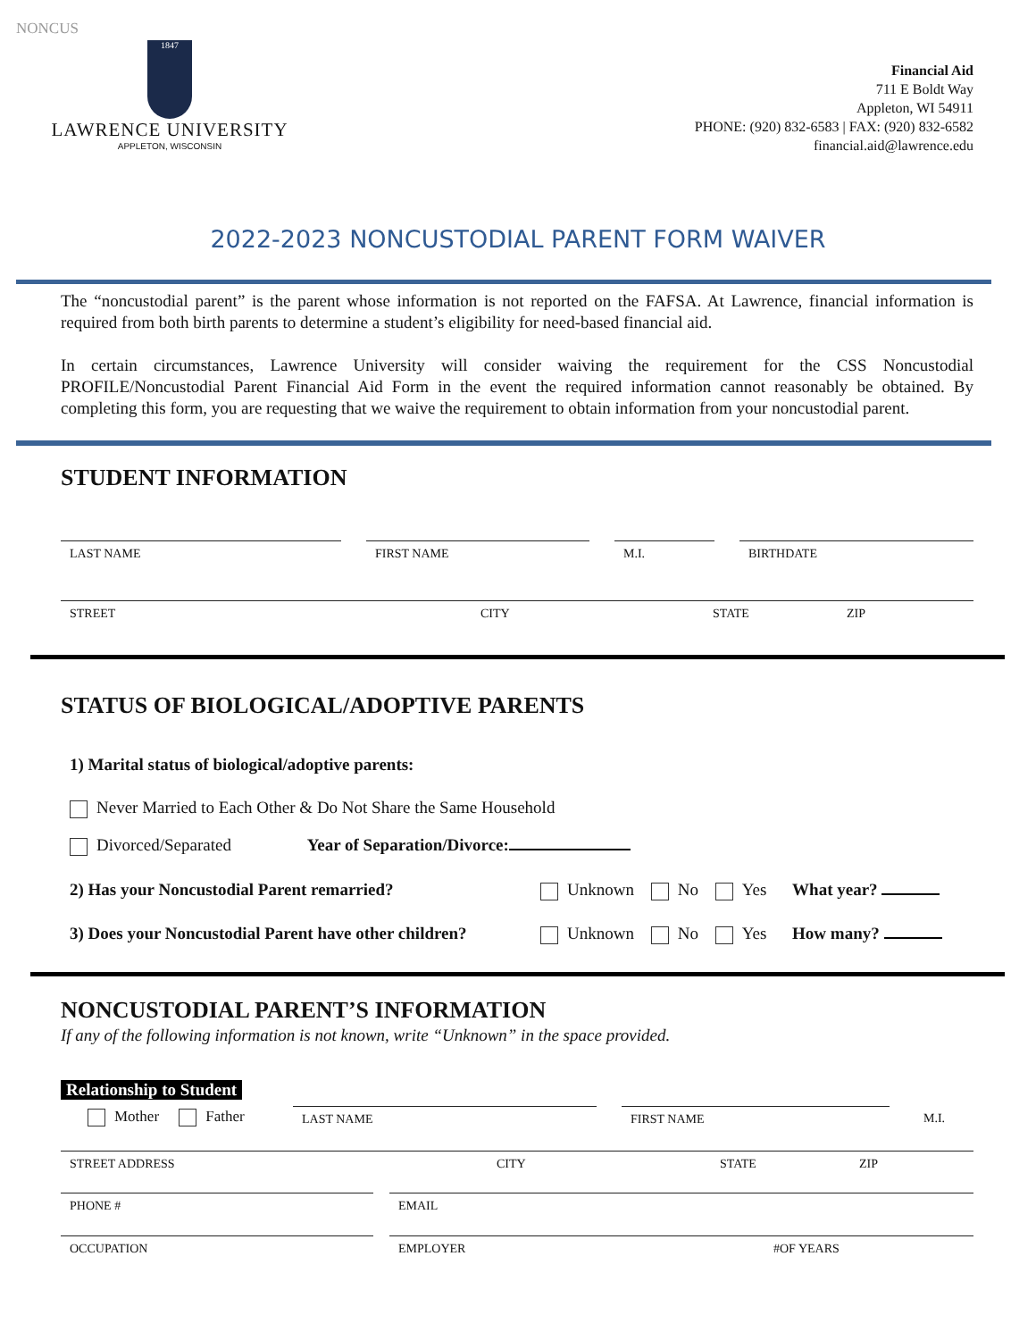NONCUS
1847
LAWRENCE UNIVERSITY
APPLETON, WISCONSIN
Financial Aid
711 E Boldt Way
Appleton, WI 54911
PHONE: (920) 832-6583 | FAX: (920) 832-6582
financial.aid@lawrence.edu
2022-2023 NONCUSTODIAL PARENT FORM WAIVER
The “noncustodial parent” is the parent whose information is not reported on the FAFSA. At Lawrence, financial information is required from both birth parents to determine a student’s eligibility for need-based financial aid.
In certain circumstances, Lawrence University will consider waiving the requirement for the CSS Noncustodial PROFILE/Noncustodial Parent Financial Aid Form in the event the required information cannot reasonably be obtained. By completing this form, you are requesting that we waive the requirement to obtain information from your noncustodial parent.
STUDENT INFORMATION
LAST NAME FIRST NAME M.I. BIRTHDATE
STREET CITY STATE ZIP
STATUS OF BIOLOGICAL/ADOPTIVE PARENTS
1) Marital status of biological/adoptive parents:
Never Married to Each Other & Do Not Share the Same Household
Divorced/Separated Year of Separation/Divorce:
2) Has your Noncustodial Parent remarried?
Unknown No Yes What year?
3) Does your Noncustodial Parent have other children?
Unknown No Yes How many?
NONCUSTODIAL PARENT’S INFORMATION
If any of the following information is not known, write “Unknown” in the space provided.
Relationship to Student
Mother Father
LAST NAME FIRST NAME M.I.
STREET ADDRESS CITY STATE ZIP
PHONE # EMAIL
OCCUPATION EMPLOYER #OF YEARS